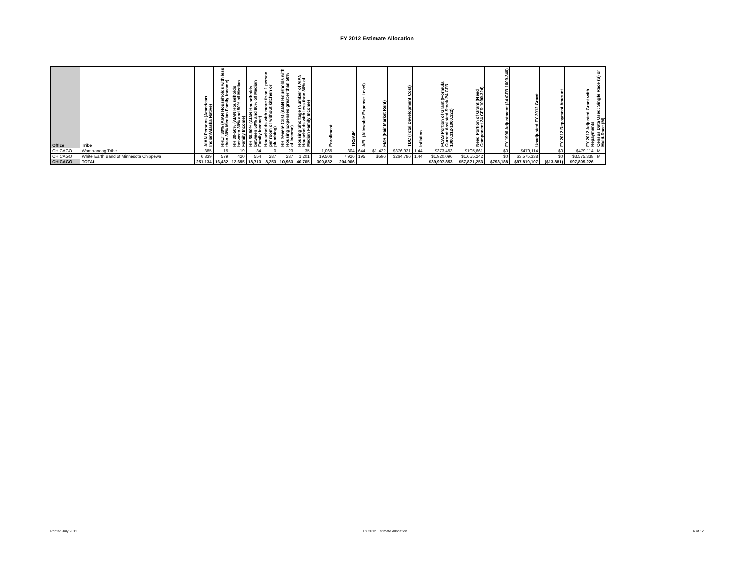FY 2012 Estimate Allocation
| Office | Tribe | AIAN Persons (American Indian/Alaska Native) | HHLT 30% (AIAN Households with less than 30% Median Family Income) | HH 30-50% (AIAN Households between 30% and 50% of Median Family Income) | HH 50-80% (AIAN Households between 50% and 80% of Median Family Income) | Households with more than 1 person per room or without kitchen or plumbing) | HH Severe Cost (AIAN Housholds with Housing Expenses greater than 50% of Income) | Housing Shortage (Number of AIAN Households with less than 80% of Median Family Income) | Enrollment | TRSAIP | AEL (Allowable Expense Level) | FMR (Fair Market Rent) | TDC (Total Development Cost) | Inflation | FCAS Portion of Grant (Formula Current Assisted Stock 24 CFR 1000.312-1000.322) | Need Portion of Grant (Need Component 24 CFR 1000.324) | FY 1996 Adjustment (24 CFR 1000.340) | Unadjusted FY 2012 Grant | FY 2012 Repayment Amount | FY 2012 Adjusted Grant with Repayments | Census Data Used: Single Race (S) or Multi-Race (M) |
| --- | --- | --- | --- | --- | --- | --- | --- | --- | --- | --- | --- | --- | --- | --- | --- | --- | --- | --- | --- | --- | --- |
| CHICAGO | Wampanoag Tribe | 385 | 15 | 19 | 34 | 0 | 23 | 35 | 1,065 | 304 | 644 | $1,422 | $376,931 | 1.44 | $373,453 | $105,661 | $0 | $479,114 | $0 | $479,114 | M |
| CHICAGO | White Earth Band of Minnesota Chippewa | 6,839 | 579 | 420 | 554 | 287 | 237 | 1,201 | 19,506 | 7,926 | 195 | $596 | $264,786 | 1.44 | $1,920,096 | $1,655,242 | $0 | $3,575,338 | $0 | $3,575,338 | M |
| CHICAGO | TOTAL | 251,134 | 16,432 | 12,695 | 18,713 | 8,253 | 10,963 | 40,765 | 300,832 | 204,966 | | | | | $39,997,853 | $57,821,253 | $793,188 | $97,819,107 | ($13,881) | $97,805,226 | |
Printed July 2011 FY 2012 Estimate Allocation 6 of 12